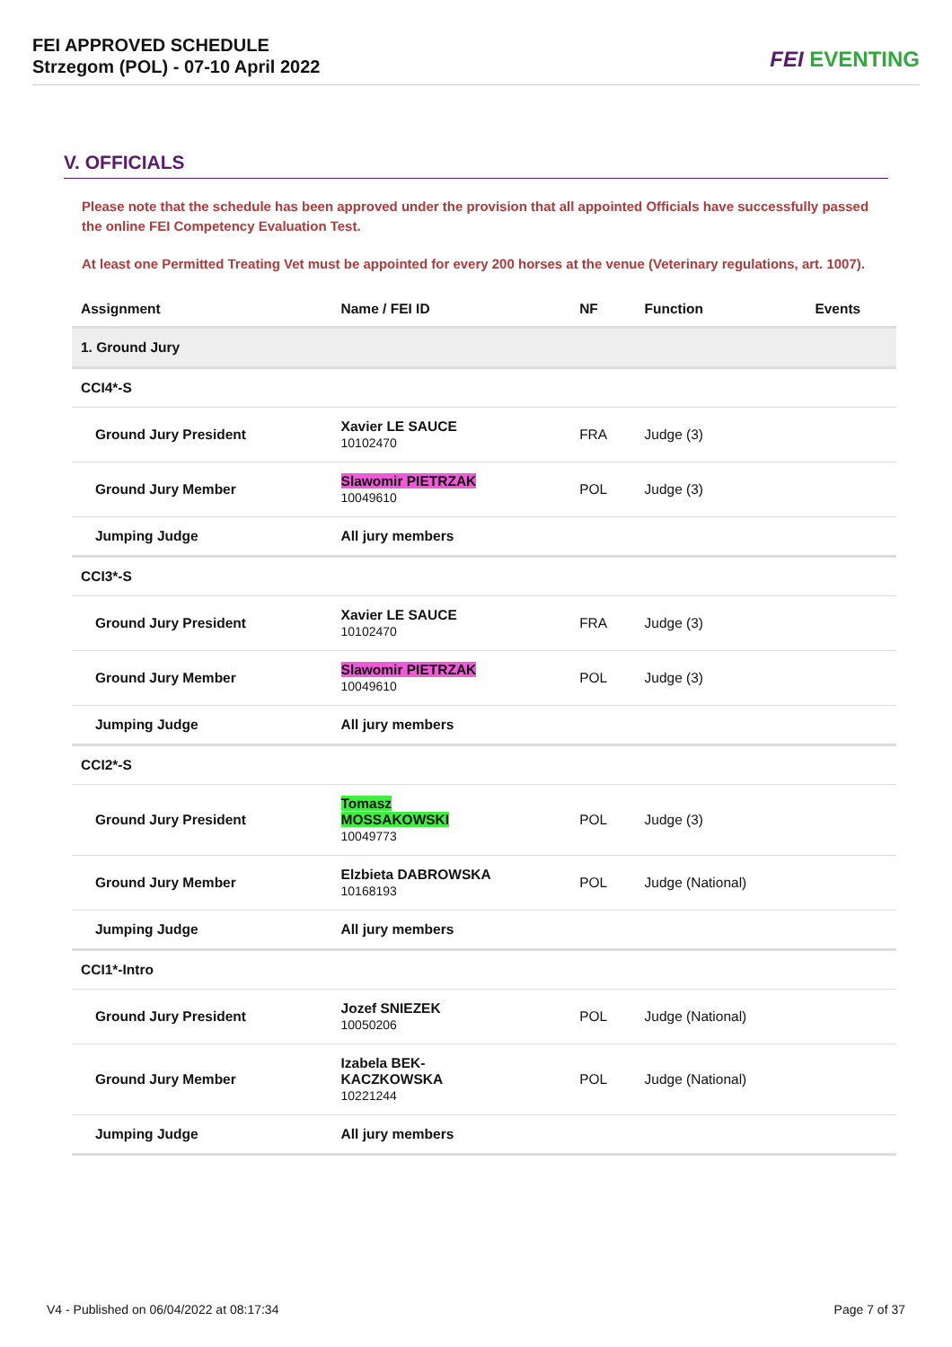FEI APPROVED SCHEDULE
Strzegom (POL) - 07-10 April 2022
FEI EVENTING
V. OFFICIALS
Please note that the schedule has been approved under the provision that all appointed Officials have successfully passed the online FEI Competency Evaluation Test.
At least one Permitted Treating Vet must be appointed for every 200 horses at the venue (Veterinary regulations, art. 1007).
| Assignment | Name / FEI ID | NF | Function | Events |
| --- | --- | --- | --- | --- |
| 1. Ground Jury | | | | |
| CCI4*-S | | | | |
| Ground Jury President | Xavier LE SAUCE 10102470 | FRA | Judge (3) | |
| Ground Jury Member | Slawomir PIETRZAK 10049610 | POL | Judge (3) | |
| Jumping Judge | All jury members | | | |
| CCI3*-S | | | | |
| Ground Jury President | Xavier LE SAUCE 10102470 | FRA | Judge (3) | |
| Ground Jury Member | Slawomir PIETRZAK 10049610 | POL | Judge (3) | |
| Jumping Judge | All jury members | | | |
| CCI2*-S | | | | |
| Ground Jury President | Tomasz MOSSAKOWSKI 10049773 | POL | Judge (3) | |
| Ground Jury Member | Elzbieta DABROWSKA 10168193 | POL | Judge (National) | |
| Jumping Judge | All jury members | | | |
| CCI1*-Intro | | | | |
| Ground Jury President | Jozef SNIEZEK 10050206 | POL | Judge (National) | |
| Ground Jury Member | Izabela BEK- KACZKOWSKA 10221244 | POL | Judge (National) | |
| Jumping Judge | All jury members | | | |
V4 - Published on 06/04/2022 at 08:17:34 Page 7 of 37